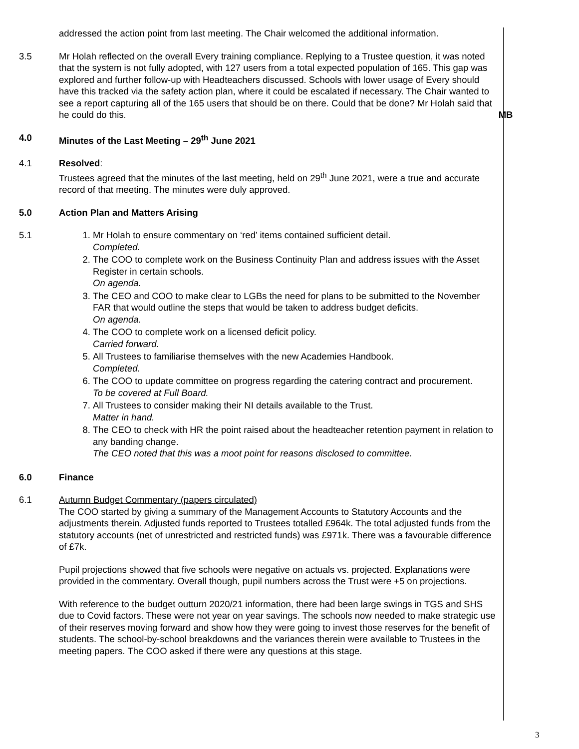addressed the action point from last meeting. The Chair welcomed the additional information.
3.5 Mr Holah reflected on the overall Every training compliance. Replying to a Trustee question, it was noted that the system is not fully adopted, with 127 users from a total expected population of 165. This gap was explored and further follow-up with Headteachers discussed. Schools with lower usage of Every should have this tracked via the safety action plan, where it could be escalated if necessary. The Chair wanted to see a report capturing all of the 165 users that should be on there. Could that be done? Mr Holah said that he could do this.
MB
4.0 Minutes of the Last Meeting – 29<sup>th</sup> June 2021
4.1 Resolved:
Trustees agreed that the minutes of the last meeting, held on 29<sup>th</sup> June 2021, were a true and accurate record of that meeting. The minutes were duly approved.
5.0 Action Plan and Matters Arising
5.1 1. Mr Holah to ensure commentary on ‘red’ items contained sufficient detail.
Completed.
2. The COO to complete work on the Business Continuity Plan and address issues with the Asset Register in certain schools.
On agenda.
3. The CEO and COO to make clear to LGBs the need for plans to be submitted to the November FAR that would outline the steps that would be taken to address budget deficits.
On agenda.
4. The COO to complete work on a licensed deficit policy.
Carried forward.
5. All Trustees to familiarise themselves with the new Academies Handbook.
Completed.
6. The COO to update committee on progress regarding the catering contract and procurement.
To be covered at Full Board.
7. All Trustees to consider making their NI details available to the Trust.
Matter in hand.
8. The CEO to check with HR the point raised about the headteacher retention payment in relation to any banding change.
The CEO noted that this was a moot point for reasons disclosed to committee.
6.0 Finance
6.1 Autumn Budget Commentary (papers circulated)
The COO started by giving a summary of the Management Accounts to Statutory Accounts and the adjustments therein. Adjusted funds reported to Trustees totalled £964k. The total adjusted funds from the statutory accounts (net of unrestricted and restricted funds) was £971k. There was a favourable difference of £7k.
Pupil projections showed that five schools were negative on actuals vs. projected. Explanations were provided in the commentary. Overall though, pupil numbers across the Trust were +5 on projections.
With reference to the budget outturn 2020/21 information, there had been large swings in TGS and SHS due to Covid factors. These were not year on year savings. The schools now needed to make strategic use of their reserves moving forward and show how they were going to invest those reserves for the benefit of students. The school-by-school breakdowns and the variances therein were available to Trustees in the meeting papers. The COO asked if there were any questions at this stage.
3